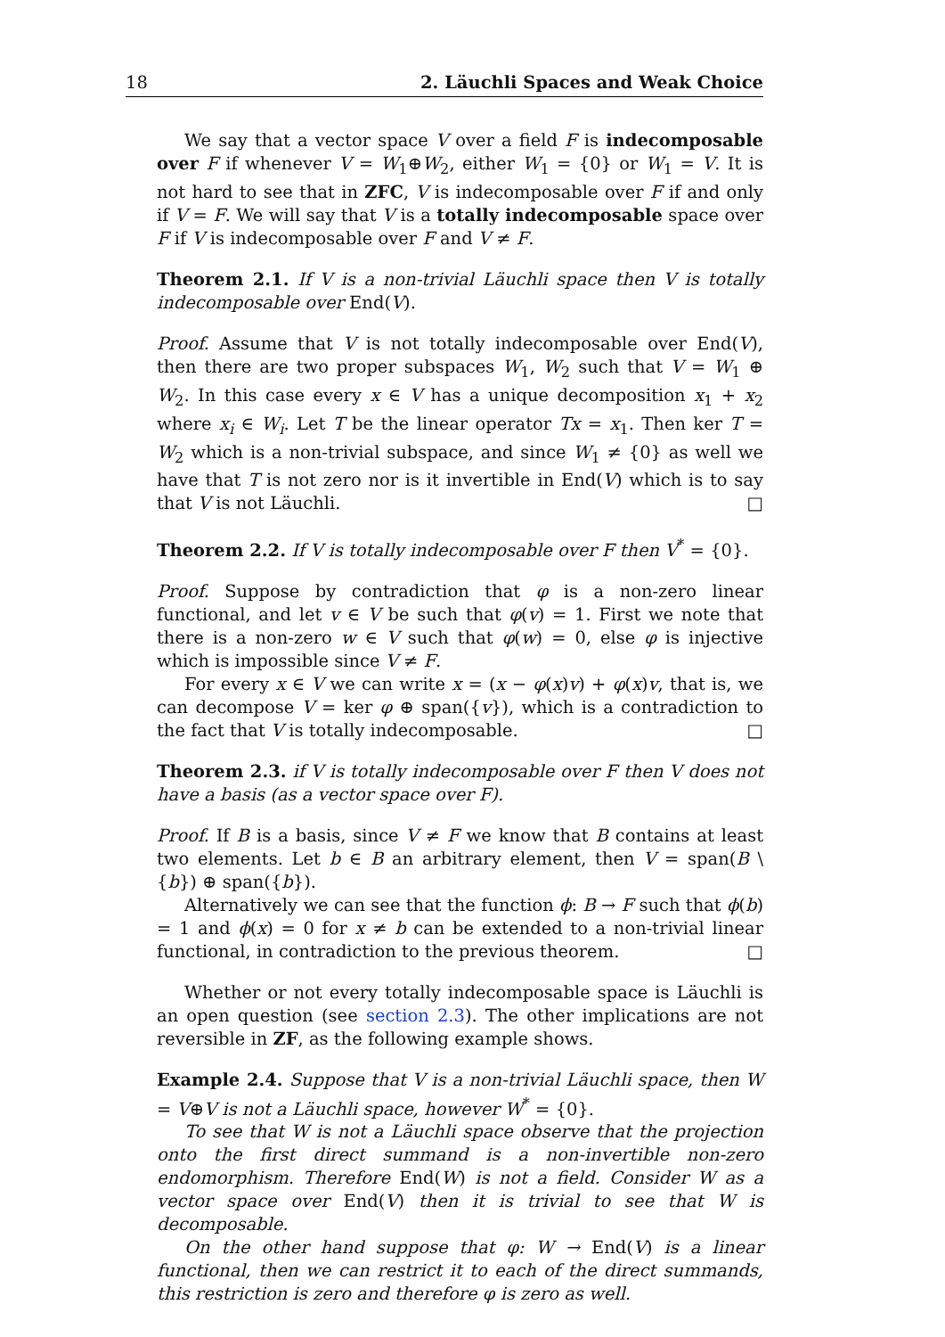18 2. Läuchli Spaces and Weak Choice
We say that a vector space V over a field F is indecomposable over F if whenever V = W<sub>1</sub>⊕W<sub>2</sub>, either W<sub>1</sub> = {0} or W<sub>1</sub> = V. It is not hard to see that in ZFC, V is indecomposable over F if and only if V = F. We will say that V is a totally indecomposable space over F if V is indecomposable over F and V ≠ F.
Theorem 2.1. If V is a non-trivial Läuchli space then V is totally indecomposable over End(V).
Proof. Assume that V is not totally indecomposable over End(V), then there are two proper subspaces W<sub>1</sub>, W<sub>2</sub> such that V = W<sub>1</sub> ⊕ W<sub>2</sub>. In this case every x ∈ V has a unique decomposition x<sub>1</sub> + x<sub>2</sub> where x<sub>i</sub> ∈ W<sub>i</sub>. Let T be the linear operator Tx = x<sub>1</sub>. Then ker T = W<sub>2</sub> which is a non-trivial subspace, and since W<sub>1</sub> ≠ {0} as well we have that T is not zero nor is it invertible in End(V) which is to say that V is not Läuchli. □
Theorem 2.2. If V is totally indecomposable over F then V<sup>*</sup> = {0}.
Proof. Suppose by contradiction that φ is a non-zero linear functional, and let v ∈ V be such that φ(v) = 1. First we note that there is a non-zero w ∈ V such that φ(w) = 0, else φ is injective which is impossible since V ≠ F.
For every x ∈ V we can write x = (x − φ(x)v) + φ(x)v, that is, we can decompose V = ker φ ⊕ span({v}), which is a contradiction to the fact that V is totally indecomposable. □
Theorem 2.3. if V is totally indecomposable over F then V does not have a basis (as a vector space over F).
Proof. If B is a basis, since V ≠ F we know that B contains at least two elements. Let b ∈ B an arbitrary element, then V = span(B \ {b}) ⊕ span({b}).
Alternatively we can see that the function ϕ: B → F such that ϕ(b) = 1 and ϕ(x) = 0 for x ≠ b can be extended to a non-trivial linear functional, in contradiction to the previous theorem. □
Whether or not every totally indecomposable space is Läuchli is an open question (see section 2.3). The other implications are not reversible in ZF, as the following example shows.
Example 2.4. Suppose that V is a non-trivial Läuchli space, then W = V⊕V is not a Läuchli space, however W<sup>*</sup> = {0}.
To see that W is not a Läuchli space observe that the projection onto the first direct summand is a non-invertible non-zero endomorphism. Therefore End(W) is not a field. Consider W as a vector space over End(V) then it is trivial to see that W is decomposable.
On the other hand suppose that φ: W → End(V) is a linear functional, then we can restrict it to each of the direct summands, this restriction is zero and therefore φ is zero as well.